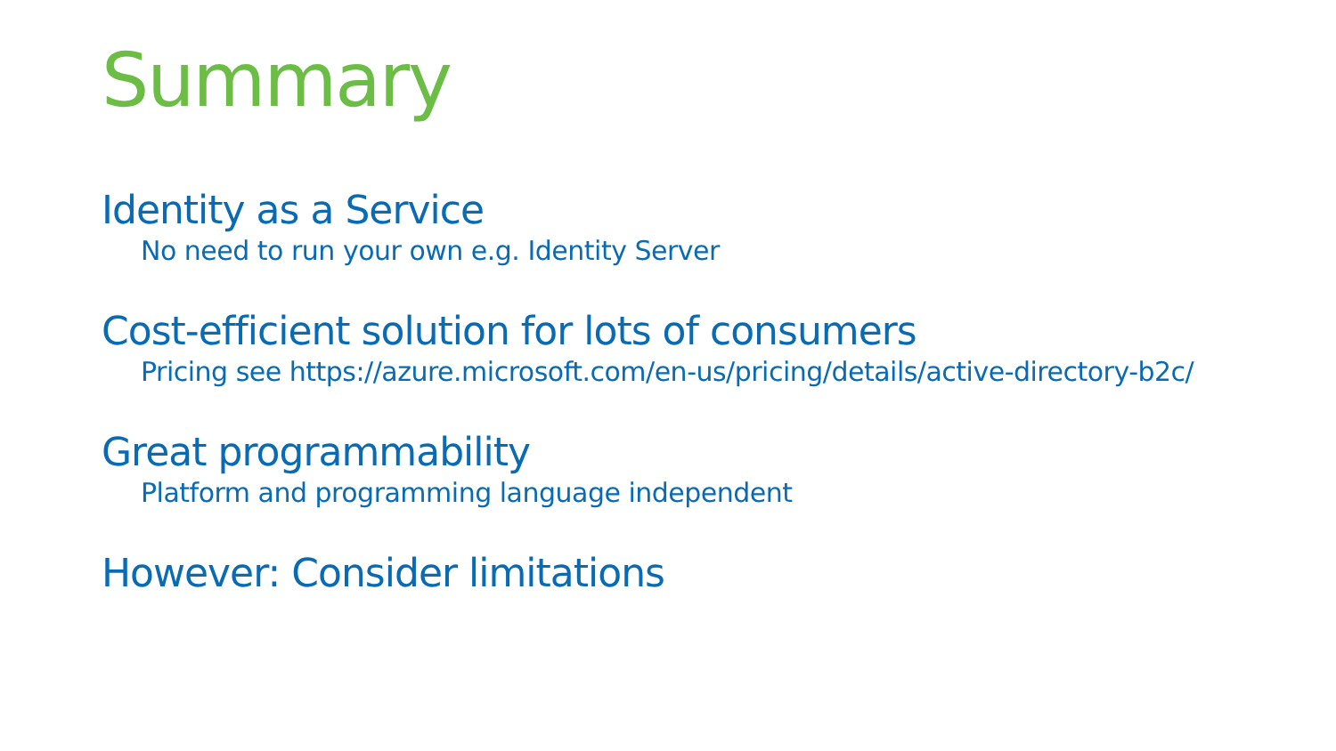Summary
Identity as a Service
No need to run your own e.g. Identity Server
Cost-efficient solution for lots of consumers
Pricing see https://azure.microsoft.com/en-us/pricing/details/active-directory-b2c/
Great programmability
Platform and programming language independent
However: Consider limitations